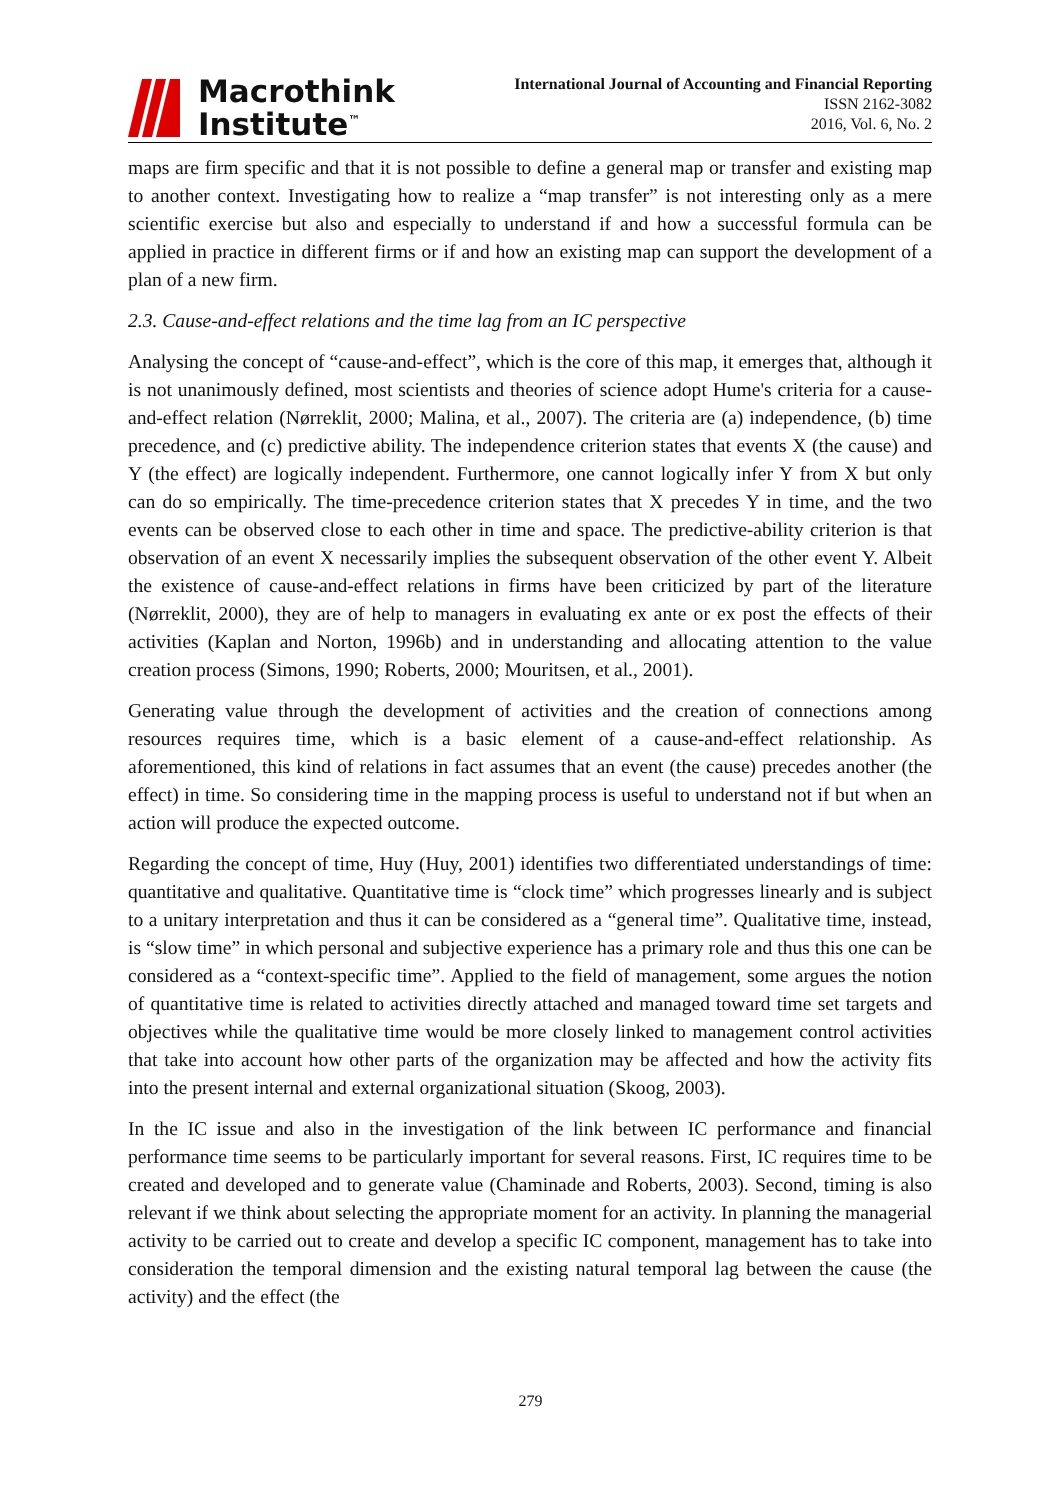Macrothink
Institute<sup>™</sup>
International Journal of Accounting and Financial Reporting
ISSN 2162-3082
2016, Vol. 6, No. 2
maps are firm specific and that it is not possible to define a general map or transfer and existing map to another context. Investigating how to realize a “map transfer” is not interesting only as a mere scientific exercise but also and especially to understand if and how a successful formula can be applied in practice in different firms or if and how an existing map can support the development of a plan of a new firm.
2.3. Cause-and-effect relations and the time lag from an IC perspective
Analysing the concept of “cause-and-effect”, which is the core of this map, it emerges that, although it is not unanimously defined, most scientists and theories of science adopt Hume's criteria for a cause-and-effect relation (Nørreklit, 2000; Malina, et al., 2007). The criteria are (a) independence, (b) time precedence, and (c) predictive ability. The independence criterion states that events X (the cause) and Y (the effect) are logically independent. Furthermore, one cannot logically infer Y from X but only can do so empirically. The time-precedence criterion states that X precedes Y in time, and the two events can be observed close to each other in time and space. The predictive-ability criterion is that observation of an event X necessarily implies the subsequent observation of the other event Y. Albeit the existence of cause-and-effect relations in firms have been criticized by part of the literature (Nørreklit, 2000), they are of help to managers in evaluating ex ante or ex post the effects of their activities (Kaplan and Norton, 1996b) and in understanding and allocating attention to the value creation process (Simons, 1990; Roberts, 2000; Mouritsen, et al., 2001).
Generating value through the development of activities and the creation of connections among resources requires time, which is a basic element of a cause-and-effect relationship. As aforementioned, this kind of relations in fact assumes that an event (the cause) precedes another (the effect) in time. So considering time in the mapping process is useful to understand not if but when an action will produce the expected outcome.
Regarding the concept of time, Huy (Huy, 2001) identifies two differentiated understandings of time: quantitative and qualitative. Quantitative time is “clock time” which progresses linearly and is subject to a unitary interpretation and thus it can be considered as a “general time”. Qualitative time, instead, is “slow time” in which personal and subjective experience has a primary role and thus this one can be considered as a “context-specific time”. Applied to the field of management, some argues the notion of quantitative time is related to activities directly attached and managed toward time set targets and objectives while the qualitative time would be more closely linked to management control activities that take into account how other parts of the organization may be affected and how the activity fits into the present internal and external organizational situation (Skoog, 2003).
In the IC issue and also in the investigation of the link between IC performance and financial performance time seems to be particularly important for several reasons. First, IC requires time to be created and developed and to generate value (Chaminade and Roberts, 2003). Second, timing is also relevant if we think about selecting the appropriate moment for an activity. In planning the managerial activity to be carried out to create and develop a specific IC component, management has to take into consideration the temporal dimension and the existing natural temporal lag between the cause (the activity) and the effect (the
279